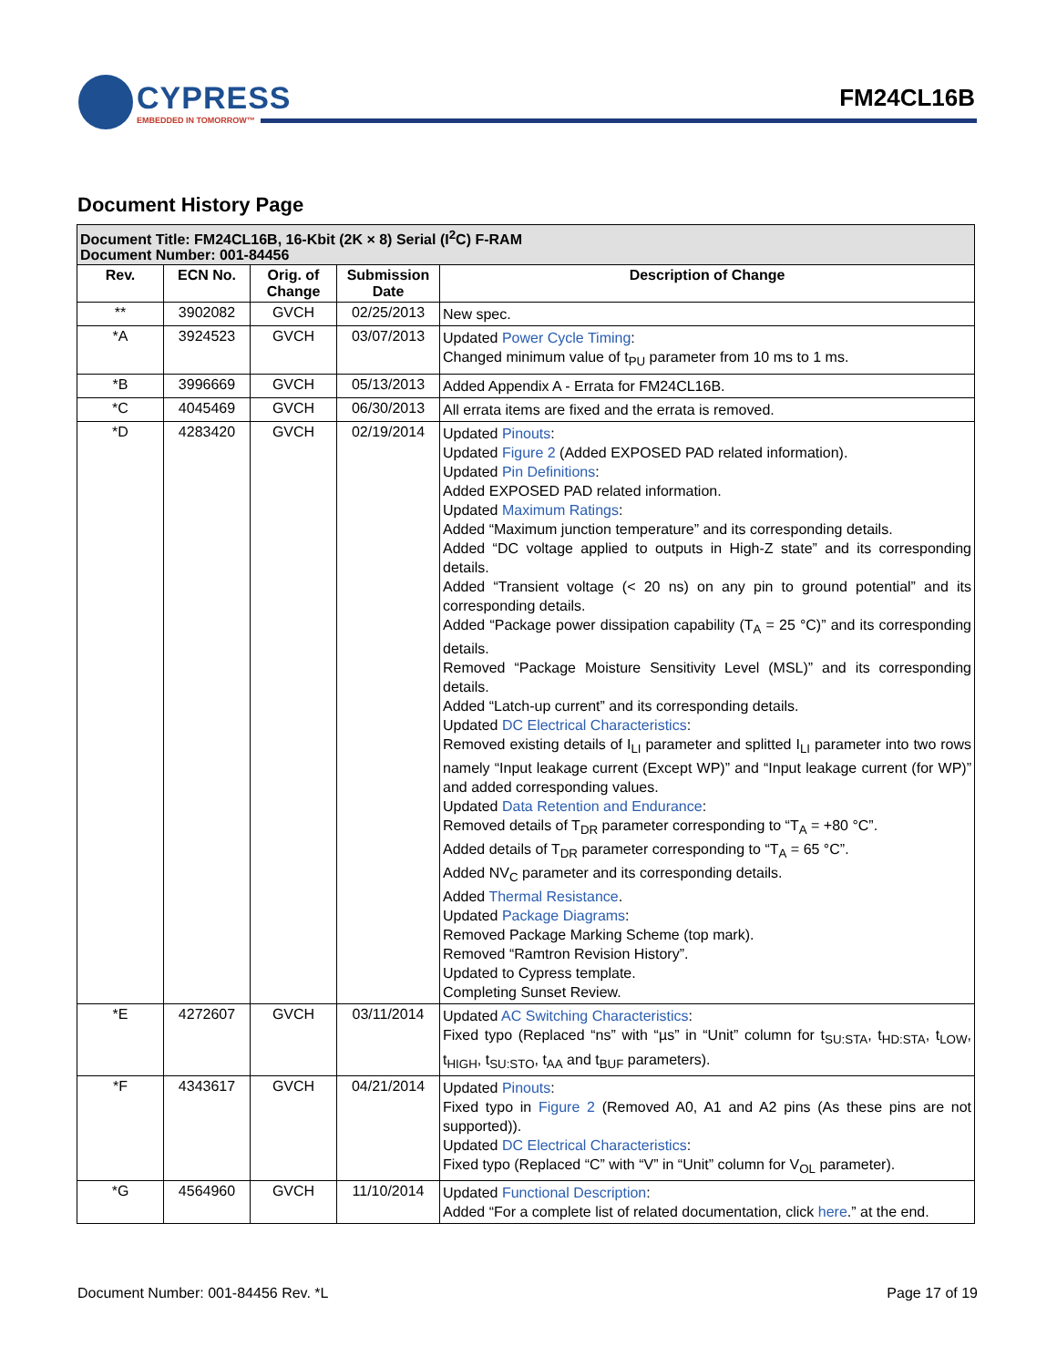CYPRESS
EMBEDDED IN TOMORROW™
FM24CL16B
Document History Page
| Document Title: FM24CL16B, 16-Kbit (2K × 8) Serial (I<sup>2</sup>C) F-RAM Document Number: 001-84456 | | | | |
| --- | --- | --- | --- | --- |
| Rev. | ECN No. | Orig. of Change | Submission Date | Description of Change |
| ** | 3902082 | GVCH | 02/25/2013 | New spec. |
| *A | 3924523 | GVCH | 03/07/2013 | Updated Power Cycle Timing : Changed minimum value of t<sub>PU</sub> parameter from 10 ms to 1 ms. |
| *B | 3996669 | GVCH | 05/13/2013 | Added Appendix A - Errata for FM24CL16B. |
| *C | 4045469 | GVCH | 06/30/2013 | All errata items are fixed and the errata is removed. |
| *D | 4283420 | GVCH | 02/19/2014 | Updated Pinouts : Updated Figure 2 (Added EXPOSED PAD related information). Updated Pin Definitions : Added EXPOSED PAD related information. Updated Maximum Ratings : Added “Maximum junction temperature” and its corresponding details. Added “DC voltage applied to outputs in High-Z state” and its corresponding details. Added “Transient voltage (< 20 ns) on any pin to ground potential” and its corresponding details. Added “Package power dissipation capability (T<sub>A</sub> = 25 °C)” and its corresponding details. Removed “Package Moisture Sensitivity Level (MSL)” and its corresponding details. Added “Latch-up current” and its corresponding details. Updated DC Electrical Characteristics : Removed existing details of I<sub>LI</sub> parameter and splitted I<sub>LI</sub> parameter into two rows namely “Input leakage current (Except WP)” and “Input leakage current (for WP)” and added corresponding values. Updated Data Retention and Endurance : Removed details of T<sub>DR</sub> parameter corresponding to “T<sub>A</sub> = +80 °C”. Added details of T<sub>DR</sub> parameter corresponding to “T<sub>A</sub> = 65 °C”. Added NV<sub>C</sub> parameter and its corresponding details. Added Thermal Resistance . Updated Package Diagrams : Removed Package Marking Scheme (top mark). Removed “Ramtron Revision History”. Updated to Cypress template. Completing Sunset Review. |
| *E | 4272607 | GVCH | 03/11/2014 | Updated AC Switching Characteristics : Fixed typo (Replaced “ns” with “µs” in “Unit” column for t<sub>SU:STA</sub>, t<sub>HD:STA</sub>, t<sub>LOW</sub>, t<sub>HIGH</sub>, t<sub>SU:STO</sub>, t<sub>AA</sub> and t<sub>BUF</sub> parameters). |
| *F | 4343617 | GVCH | 04/21/2014 | Updated Pinouts : Fixed typo in Figure 2 (Removed A0, A1 and A2 pins (As these pins are not supported)). Updated DC Electrical Characteristics : Fixed typo (Replaced “C” with “V” in “Unit” column for V<sub>OL</sub> parameter). |
| *G | 4564960 | GVCH | 11/10/2014 | Updated Functional Description : Added “For a complete list of related documentation, click here .” at the end. |
Document Number: 001-84456 Rev. *L Page 17 of 19